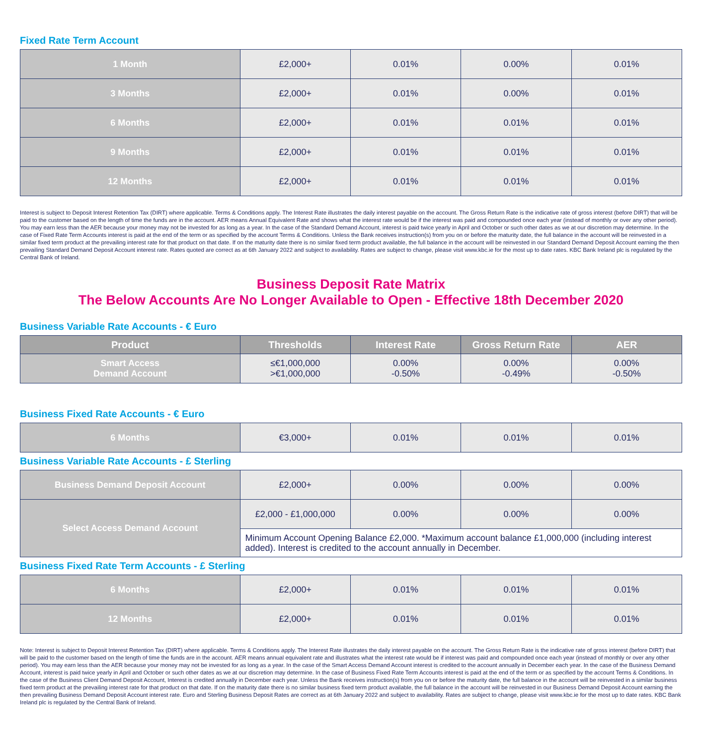Fixed Rate Term Account
| 1 Month | £2,000+ | 0.01% | 0.00% | 0.01% |
| 3 Months | £2,000+ | 0.01% | 0.00% | 0.01% |
| 6 Months | £2,000+ | 0.01% | 0.01% | 0.01% |
| 9 Months | £2,000+ | 0.01% | 0.01% | 0.01% |
| 12 Months | £2,000+ | 0.01% | 0.01% | 0.01% |
Interest is subject to Deposit Interest Retention Tax (DIRT) where applicable. Terms & Conditions apply. The Interest Rate illustrates the daily interest payable on the account. The Gross Return Rate is the indicative rate of gross interest (before DIRT) that will be paid to the customer based on the length of time the funds are in the account. AER means Annual Equivalent Rate and shows what the interest rate would be if the interest was paid and compounded once each year (instead of monthly or over any other period). You may earn less than the AER because your money may not be invested for as long as a year. In the case of the Standard Demand Account, interest is paid twice yearly in April and October or such other dates as we at our discretion may determine. In the case of Fixed Rate Term Accounts interest is paid at the end of the term or as specified by the account Terms & Conditions. Unless the Bank receives instruction(s) from you on or before the maturity date, the full balance in the account will be reinvested in a similar fixed term product at the prevailing interest rate for that product on that date. If on the maturity date there is no similar fixed term product available, the full balance in the account will be reinvested in our Standard Demand Deposit Account earning the then prevailing Standard Demand Deposit Account interest rate. Rates quoted are correct as at 6th January 2022 and subject to availability. Rates are subject to change, please visit www.kbc.ie for the most up to date rates. KBC Bank Ireland plc is regulated by the Central Bank of Ireland.
Business Deposit Rate Matrix
The Below Accounts Are No Longer Available to Open - Effective 18th December 2020
Business Variable Rate Accounts - € Euro
| Product | Thresholds | Interest Rate | Gross Return Rate | AER |
| --- | --- | --- | --- | --- |
| Smart Access Demand Account | ≤€1,000,000 >€1,000,000 | 0.00% -0.50% | 0.00% -0.49% | 0.00% -0.50% |
Business Fixed Rate Accounts - € Euro
| 6 Months | €3,000+ | 0.01% | 0.01% | 0.01% |
Business Variable Rate Accounts - £ Sterling
| Business Demand Deposit Account | £2,000+ | 0.00% | 0.00% | 0.00% |
| Select Access Demand Account | £2,000 - £1,000,000 | 0.00% | 0.00% | 0.00% |
| | Minimum Account Opening Balance £2,000. *Maximum account balance £1,000,000 (including interest added). Interest is credited to the account annually in December. | | | |
Business Fixed Rate Term Accounts - £ Sterling
| 6 Months | £2,000+ | 0.01% | 0.01% | 0.01% |
| 12 Months | £2,000+ | 0.01% | 0.01% | 0.01% |
Note: Interest is subject to Deposit Interest Retention Tax (DIRT) where applicable. Terms & Conditions apply. The Interest Rate illustrates the daily interest payable on the account. The Gross Return Rate is the indicative rate of gross interest (before DIRT) that will be paid to the customer based on the length of time the funds are in the account. AER means annual equivalent rate and illustrates what the interest rate would be if interest was paid and compounded once each year (instead of monthly or over any other period). You may earn less than the AER because your money may not be invested for as long as a year. In the case of the Smart Access Demand Account interest is credited to the account annually in December each year. In the case of the Business Demand Account, interest is paid twice yearly in April and October or such other dates as we at our discretion may determine. In the case of Business Fixed Rate Term Accounts interest is paid at the end of the term or as specified by the account Terms & Conditions. In the case of the Business Client Demand Deposit Account, Interest is credited annually in December each year. Unless the Bank receives instruction(s) from you on or before the maturity date, the full balance in the account will be reinvested in a similar business fixed term product at the prevailing interest rate for that product on that date. If on the maturity date there is no similar business fixed term product available, the full balance in the account will be reinvested in our Business Demand Deposit Account earning the then prevailing Business Demand Deposit Account interest rate. Euro and Sterling Business Deposit Rates are correct as at 6th January 2022 and subject to availability. Rates are subject to change, please visit www.kbc.ie for the most up to date rates. KBC Bank Ireland plc is regulated by the Central Bank of Ireland.